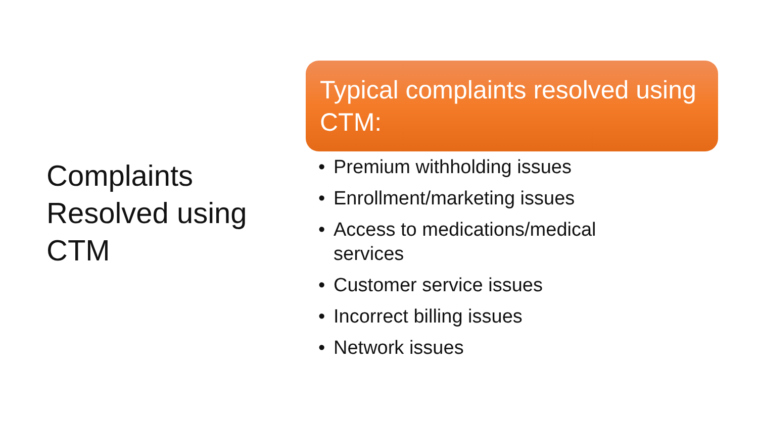Complaints
Resolved using
CTM
Typical complaints resolved using CTM:
• Premium withholding issues
• Enrollment/marketing issues
• Access to medications/medical
services
• Customer service issues
• Incorrect billing issues
• Network issues